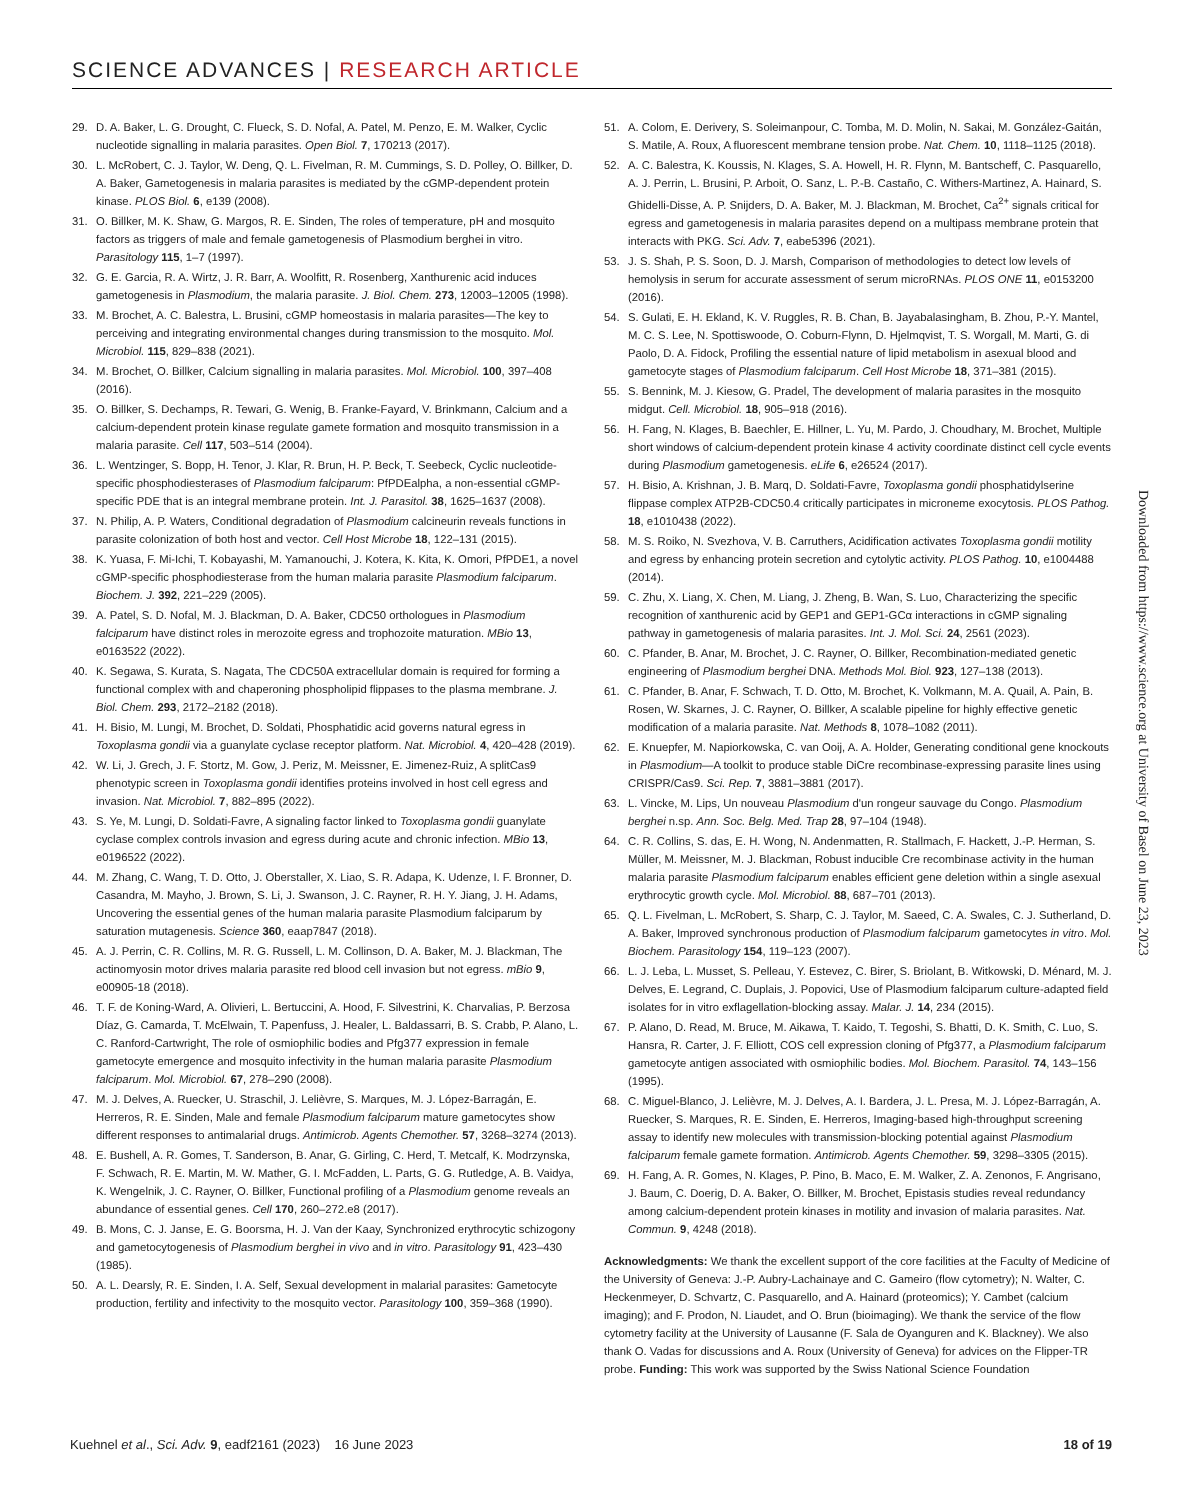SCIENCE ADVANCES | RESEARCH ARTICLE
29. D. A. Baker, L. G. Drought, C. Flueck, S. D. Nofal, A. Patel, M. Penzo, E. M. Walker, Cyclic nucleotide signalling in malaria parasites. Open Biol. 7, 170213 (2017).
30. L. McRobert, C. J. Taylor, W. Deng, Q. L. Fivelman, R. M. Cummings, S. D. Polley, O. Billker, D. A. Baker, Gametogenesis in malaria parasites is mediated by the cGMP-dependent protein kinase. PLOS Biol. 6, e139 (2008).
31. O. Billker, M. K. Shaw, G. Margos, R. E. Sinden, The roles of temperature, pH and mosquito factors as triggers of male and female gametogenesis of Plasmodium berghei in vitro. Parasitology 115, 1–7 (1997).
32. G. E. Garcia, R. A. Wirtz, J. R. Barr, A. Woolfitt, R. Rosenberg, Xanthurenic acid induces gametogenesis in Plasmodium, the malaria parasite. J. Biol. Chem. 273, 12003–12005 (1998).
33. M. Brochet, A. C. Balestra, L. Brusini, cGMP homeostasis in malaria parasites—The key to perceiving and integrating environmental changes during transmission to the mosquito. Mol. Microbiol. 115, 829–838 (2021).
34. M. Brochet, O. Billker, Calcium signalling in malaria parasites. Mol. Microbiol. 100, 397–408 (2016).
35. O. Billker, S. Dechamps, R. Tewari, G. Wenig, B. Franke-Fayard, V. Brinkmann, Calcium and a calcium-dependent protein kinase regulate gamete formation and mosquito transmission in a malaria parasite. Cell 117, 503–514 (2004).
36. L. Wentzinger, S. Bopp, H. Tenor, J. Klar, R. Brun, H. P. Beck, T. Seebeck, Cyclic nucleotide-specific phosphodiesterases of Plasmodium falciparum: PfPDEalpha, a non-essential cGMP-specific PDE that is an integral membrane protein. Int. J. Parasitol. 38, 1625–1637 (2008).
37. N. Philip, A. P. Waters, Conditional degradation of Plasmodium calcineurin reveals functions in parasite colonization of both host and vector. Cell Host Microbe 18, 122–131 (2015).
38. K. Yuasa, F. Mi-Ichi, T. Kobayashi, M. Yamanouchi, J. Kotera, K. Kita, K. Omori, PfPDE1, a novel cGMP-specific phosphodiesterase from the human malaria parasite Plasmodium falciparum. Biochem. J. 392, 221–229 (2005).
39. A. Patel, S. D. Nofal, M. J. Blackman, D. A. Baker, CDC50 orthologues in Plasmodium falciparum have distinct roles in merozoite egress and trophozoite maturation. MBio 13, e0163522 (2022).
40. K. Segawa, S. Kurata, S. Nagata, The CDC50A extracellular domain is required for forming a functional complex with and chaperoning phospholipid flippases to the plasma membrane. J. Biol. Chem. 293, 2172–2182 (2018).
41. H. Bisio, M. Lungi, M. Brochet, D. Soldati, Phosphatidic acid governs natural egress in Toxoplasma gondii via a guanylate cyclase receptor platform. Nat. Microbiol. 4, 420–428 (2019).
42. W. Li, J. Grech, J. F. Stortz, M. Gow, J. Periz, M. Meissner, E. Jimenez-Ruiz, A splitCas9 phenotypic screen in Toxoplasma gondii identifies proteins involved in host cell egress and invasion. Nat. Microbiol. 7, 882–895 (2022).
43. S. Ye, M. Lungi, D. Soldati-Favre, A signaling factor linked to Toxoplasma gondii guanylate cyclase complex controls invasion and egress during acute and chronic infection. MBio 13, e0196522 (2022).
44. M. Zhang, C. Wang, T. D. Otto, J. Oberstaller, X. Liao, S. R. Adapa, K. Udenze, I. F. Bronner, D. Casandra, M. Mayho, J. Brown, S. Li, J. Swanson, J. C. Rayner, R. H. Y. Jiang, J. H. Adams, Uncovering the essential genes of the human malaria parasite Plasmodium falciparum by saturation mutagenesis. Science 360, eaap7847 (2018).
45. A. J. Perrin, C. R. Collins, M. R. G. Russell, L. M. Collinson, D. A. Baker, M. J. Blackman, The actinomyosin motor drives malaria parasite red blood cell invasion but not egress. mBio 9, e00905-18 (2018).
46. T. F. de Koning-Ward, A. Olivieri, L. Bertuccini, A. Hood, F. Silvestrini, K. Charvalias, P. Berzosa Díaz, G. Camarda, T. McElwain, T. Papenfuss, J. Healer, L. Baldassarri, B. S. Crabb, P. Alano, L. C. Ranford-Cartwright, The role of osmiophilic bodies and Pfg377 expression in female gametocyte emergence and mosquito infectivity in the human malaria parasite Plasmodium falciparum. Mol. Microbiol. 67, 278–290 (2008).
47. M. J. Delves, A. Ruecker, U. Straschil, J. Lelièvre, S. Marques, M. J. López-Barragán, E. Herreros, R. E. Sinden, Male and female Plasmodium falciparum mature gametocytes show different responses to antimalarial drugs. Antimicrob. Agents Chemother. 57, 3268–3274 (2013).
48. E. Bushell, A. R. Gomes, T. Sanderson, B. Anar, G. Girling, C. Herd, T. Metcalf, K. Modrzynska, F. Schwach, R. E. Martin, M. W. Mather, G. I. McFadden, L. Parts, G. G. Rutledge, A. B. Vaidya, K. Wengelnik, J. C. Rayner, O. Billker, Functional profiling of a Plasmodium genome reveals an abundance of essential genes. Cell 170, 260–272.e8 (2017).
49. B. Mons, C. J. Janse, E. G. Boorsma, H. J. Van der Kaay, Synchronized erythrocytic schizogony and gametocytogenesis of Plasmodium berghei in vivo and in vitro. Parasitology 91, 423–430 (1985).
50. A. L. Dearsly, R. E. Sinden, I. A. Self, Sexual development in malarial parasites: Gametocyte production, fertility and infectivity to the mosquito vector. Parasitology 100, 359–368 (1990).
51. A. Colom, E. Derivery, S. Soleimanpour, C. Tomba, M. D. Molin, N. Sakai, M. González-Gaitán, S. Matile, A. Roux, A fluorescent membrane tension probe. Nat. Chem. 10, 1118–1125 (2018).
52. A. C. Balestra, K. Koussis, N. Klages, S. A. Howell, H. R. Flynn, M. Bantscheff, C. Pasquarello, A. J. Perrin, L. Brusini, P. Arboit, O. Sanz, L. P.-B. Castaño, C. Withers-Martinez, A. Hainard, S. Ghidelli-Disse, A. P. Snijders, D. A. Baker, M. J. Blackman, M. Brochet, Ca<sup>2+</sup> signals critical for egress and gametogenesis in malaria parasites depend on a multipass membrane protein that interacts with PKG. Sci. Adv. 7, eabe5396 (2021).
53. J. S. Shah, P. S. Soon, D. J. Marsh, Comparison of methodologies to detect low levels of hemolysis in serum for accurate assessment of serum microRNAs. PLOS ONE 11, e0153200 (2016).
54. S. Gulati, E. H. Ekland, K. V. Ruggles, R. B. Chan, B. Jayabalasingham, B. Zhou, P.-Y. Mantel, M. C. S. Lee, N. Spottiswoode, O. Coburn-Flynn, D. Hjelmqvist, T. S. Worgall, M. Marti, G. di Paolo, D. A. Fidock, Profiling the essential nature of lipid metabolism in asexual blood and gametocyte stages of Plasmodium falciparum. Cell Host Microbe 18, 371–381 (2015).
55. S. Bennink, M. J. Kiesow, G. Pradel, The development of malaria parasites in the mosquito midgut. Cell. Microbiol. 18, 905–918 (2016).
56. H. Fang, N. Klages, B. Baechler, E. Hillner, L. Yu, M. Pardo, J. Choudhary, M. Brochet, Multiple short windows of calcium-dependent protein kinase 4 activity coordinate distinct cell cycle events during Plasmodium gametogenesis. eLife 6, e26524 (2017).
57. H. Bisio, A. Krishnan, J. B. Marq, D. Soldati-Favre, Toxoplasma gondii phosphatidylserine flippase complex ATP2B-CDC50.4 critically participates in microneme exocytosis. PLOS Pathog. 18, e1010438 (2022).
58. M. S. Roiko, N. Svezhova, V. B. Carruthers, Acidification activates Toxoplasma gondii motility and egress by enhancing protein secretion and cytolytic activity. PLOS Pathog. 10, e1004488 (2014).
59. C. Zhu, X. Liang, X. Chen, M. Liang, J. Zheng, B. Wan, S. Luo, Characterizing the specific recognition of xanthurenic acid by GEP1 and GEP1-GCα interactions in cGMP signaling pathway in gametogenesis of malaria parasites. Int. J. Mol. Sci. 24, 2561 (2023).
60. C. Pfander, B. Anar, M. Brochet, J. C. Rayner, O. Billker, Recombination-mediated genetic engineering of Plasmodium berghei DNA. Methods Mol. Biol. 923, 127–138 (2013).
61. C. Pfander, B. Anar, F. Schwach, T. D. Otto, M. Brochet, K. Volkmann, M. A. Quail, A. Pain, B. Rosen, W. Skarnes, J. C. Rayner, O. Billker, A scalable pipeline for highly effective genetic modification of a malaria parasite. Nat. Methods 8, 1078–1082 (2011).
62. E. Knuepfer, M. Napiorkowska, C. van Ooij, A. A. Holder, Generating conditional gene knockouts in Plasmodium—A toolkit to produce stable DiCre recombinase-expressing parasite lines using CRISPR/Cas9. Sci. Rep. 7, 3881–3881 (2017).
63. L. Vincke, M. Lips, Un nouveau Plasmodium d'un rongeur sauvage du Congo. Plasmodium berghei n.sp. Ann. Soc. Belg. Med. Trap 28, 97–104 (1948).
64. C. R. Collins, S. das, E. H. Wong, N. Andenmatten, R. Stallmach, F. Hackett, J.-P. Herman, S. Müller, M. Meissner, M. J. Blackman, Robust inducible Cre recombinase activity in the human malaria parasite Plasmodium falciparum enables efficient gene deletion within a single asexual erythrocytic growth cycle. Mol. Microbiol. 88, 687–701 (2013).
65. Q. L. Fivelman, L. McRobert, S. Sharp, C. J. Taylor, M. Saeed, C. A. Swales, C. J. Sutherland, D. A. Baker, Improved synchronous production of Plasmodium falciparum gametocytes in vitro. Mol. Biochem. Parasitology 154, 119–123 (2007).
66. L. J. Leba, L. Musset, S. Pelleau, Y. Estevez, C. Birer, S. Briolant, B. Witkowski, D. Ménard, M. J. Delves, E. Legrand, C. Duplais, J. Popovici, Use of Plasmodium falciparum culture-adapted field isolates for in vitro exflagellation-blocking assay. Malar. J. 14, 234 (2015).
67. P. Alano, D. Read, M. Bruce, M. Aikawa, T. Kaido, T. Tegoshi, S. Bhatti, D. K. Smith, C. Luo, S. Hansra, R. Carter, J. F. Elliott, COS cell expression cloning of Pfg377, a Plasmodium falciparum gametocyte antigen associated with osmiophilic bodies. Mol. Biochem. Parasitol. 74, 143–156 (1995).
68. C. Miguel-Blanco, J. Lelièvre, M. J. Delves, A. I. Bardera, J. L. Presa, M. J. López-Barragán, A. Ruecker, S. Marques, R. E. Sinden, E. Herreros, Imaging-based high-throughput screening assay to identify new molecules with transmission-blocking potential against Plasmodium falciparum female gamete formation. Antimicrob. Agents Chemother. 59, 3298–3305 (2015).
69. H. Fang, A. R. Gomes, N. Klages, P. Pino, B. Maco, E. M. Walker, Z. A. Zenonos, F. Angrisano, J. Baum, C. Doerig, D. A. Baker, O. Billker, M. Brochet, Epistasis studies reveal redundancy among calcium-dependent protein kinases in motility and invasion of malaria parasites. Nat. Commun. 9, 4248 (2018).
Acknowledgments: We thank the excellent support of the core facilities at the Faculty of Medicine of the University of Geneva: J.-P. Aubry-Lachainaye and C. Gameiro (flow cytometry); N. Walter, C. Heckenmeyer, D. Schvartz, C. Pasquarello, and A. Hainard (proteomics); Y. Cambet (calcium imaging); and F. Prodon, N. Liaudet, and O. Brun (bioimaging). We thank the service of the flow cytometry facility at the University of Lausanne (F. Sala de Oyanguren and K. Blackney). We also thank O. Vadas for discussions and A. Roux (University of Geneva) for advices on the Flipper-TR probe. Funding: This work was supported by the Swiss National Science Foundation
Downloaded from https://www.science.org at University of Basel on June 23, 2023
Kuehnel et al., Sci. Adv. 9, eadf2161 (2023) 16 June 2023 18 of 19